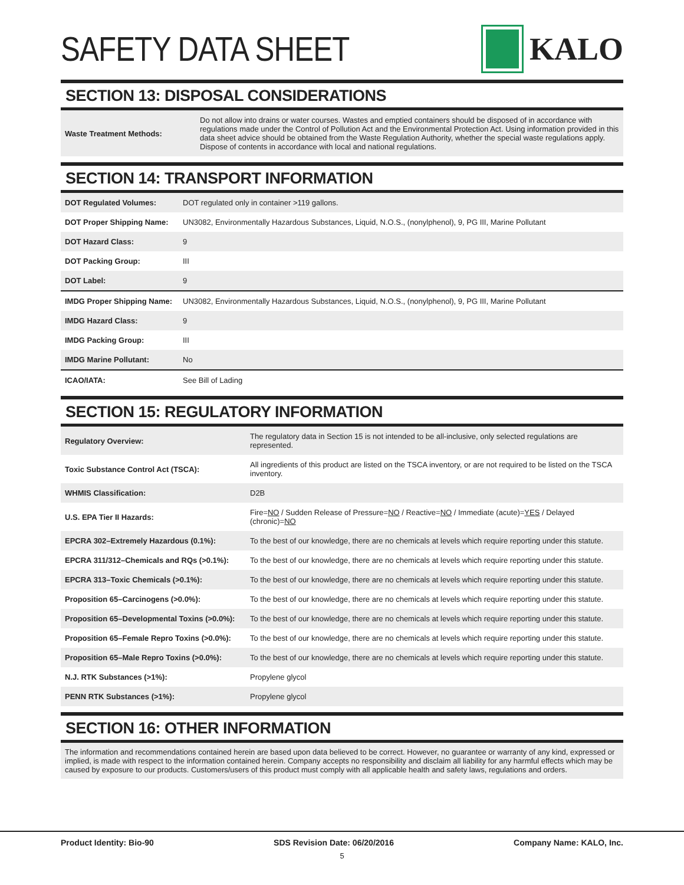SAFETY DATA SHEET KALO
SECTION 13: DISPOSAL CONSIDERATIONS
| Waste Treatment Methods: | Do not allow into drains or water courses. Wastes and emptied containers should be disposed of in accordance with regulations made under the Control of Pollution Act and the Environmental Protection Act. Using information provided in this data sheet advice should be obtained from the Waste Regulation Authority, whether the special waste regulations apply. Dispose of contents in accordance with local and national regulations. |
SECTION 14: TRANSPORT INFORMATION
| DOT Regulated Volumes: | DOT regulated only in container >119 gallons. |
| DOT Proper Shipping Name: | UN3082, Environmentally Hazardous Substances, Liquid, N.O.S., (nonylphenol), 9, PG III, Marine Pollutant |
| DOT Hazard Class: | 9 |
| DOT Packing Group: | III |
| DOT Label: | 9 |
| IMDG Proper Shipping Name: | UN3082, Environmentally Hazardous Substances, Liquid, N.O.S., (nonylphenol), 9, PG III, Marine Pollutant |
| IMDG Hazard Class: | 9 |
| IMDG Packing Group: | III |
| IMDG Marine Pollutant: | No |
| ICAO/IATA: | See Bill of Lading |
SECTION 15: REGULATORY INFORMATION
| Regulatory Overview: | The regulatory data in Section 15 is not intended to be all-inclusive, only selected regulations are represented. |
| Toxic Substance Control Act (TSCA): | All ingredients of this product are listed on the TSCA inventory, or are not required to be listed on the TSCA inventory. |
| WHMIS Classification: | D2B |
| U.S. EPA Tier II Hazards: | Fire= NO / Sudden Release of Pressure= NO / Reactive= NO / Immediate (acute)= YES / Delayed (chronic)= NO |
| EPCRA 302–Extremely Hazardous (0.1%): | To the best of our knowledge, there are no chemicals at levels which require reporting under this statute. |
| EPCRA 311/312–Chemicals and RQs (>0.1%): | To the best of our knowledge, there are no chemicals at levels which require reporting under this statute. |
| EPCRA 313–Toxic Chemicals (>0.1%): | To the best of our knowledge, there are no chemicals at levels which require reporting under this statute. |
| Proposition 65–Carcinogens (>0.0%): | To the best of our knowledge, there are no chemicals at levels which require reporting under this statute. |
| Proposition 65–Developmental Toxins (>0.0%): | To the best of our knowledge, there are no chemicals at levels which require reporting under this statute. |
| Proposition 65–Female Repro Toxins (>0.0%): | To the best of our knowledge, there are no chemicals at levels which require reporting under this statute. |
| Proposition 65–Male Repro Toxins (>0.0%): | To the best of our knowledge, there are no chemicals at levels which require reporting under this statute. |
| N.J. RTK Substances (>1%): | Propylene glycol |
| PENN RTK Substances (>1%): | Propylene glycol |
SECTION 16: OTHER INFORMATION
The information and recommendations contained herein are based upon data believed to be correct. However, no guarantee or warranty of any kind, expressed or implied, is made with respect to the information contained herein. Company accepts no responsibility and disclaim all liability for any harmful effects which may be caused by exposure to our products. Customers/users of this product must comply with all applicable health and safety laws, regulations and orders.
Product Identity: Bio-90 SDS Revision Date: 06/20/2016 Company Name: KALO, Inc.
5